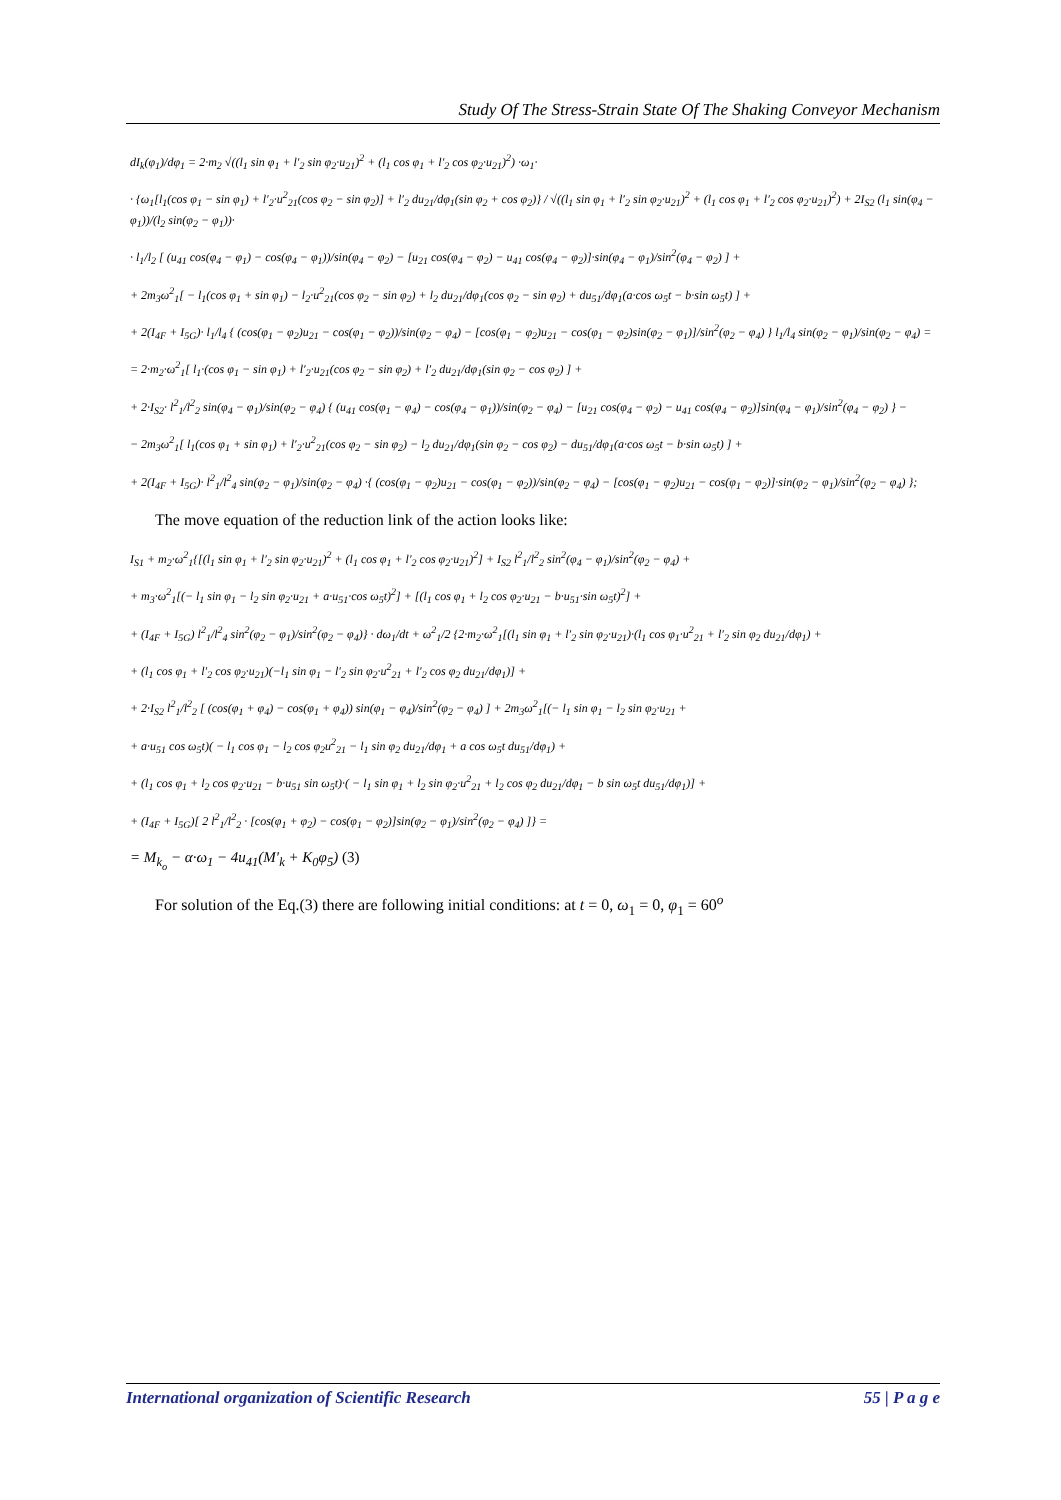Study Of The Stress-Strain State Of The Shaking Conveyor Mechanism
dI<sub>k</sub>(φ<sub>1</sub>)/dφ<sub>1</sub> = 2·m<sub>2</sub> √((l<sub>1</sub> sin φ<sub>1</sub> + l′<sub>2</sub> sin φ<sub>2</sub>·u<sub>21</sub>)<sup>2</sup> + (l<sub>1</sub> cos φ<sub>1</sub> + l′<sub>2</sub> cos φ<sub>2</sub>·u<sub>21</sub>)<sup>2</sup>) ·ω<sub>1</sub>·
· {ω<sub>1</sub>[l<sub>1</sub>(cos φ<sub>1</sub> − sin φ<sub>1</sub>) + l′<sub>2</sub>·u<sup>2</sup><sub>21</sub>(cos φ<sub>2</sub> − sin φ<sub>2</sub>)] + l′<sub>2</sub> du<sub>21</sub>/dφ<sub>1</sub>(sin φ<sub>2</sub> + cos φ<sub>2</sub>)} / √((l<sub>1</sub> sin φ<sub>1</sub> + l′<sub>2</sub> sin φ<sub>2</sub>·u<sub>21</sub>)<sup>2</sup> + (l<sub>1</sub> cos φ<sub>1</sub> + l′<sub>2</sub> cos φ<sub>2</sub>·u<sub>21</sub>)<sup>2</sup>) + 2I<sub>S2</sub> (l<sub>1</sub> sin(φ<sub>4</sub> − φ<sub>1</sub>))/(l<sub>2</sub> sin(φ<sub>2</sub> − φ<sub>1</sub>))·
· l<sub>1</sub>/l<sub>2</sub> [ (u<sub>41</sub> cos(φ<sub>4</sub> − φ<sub>1</sub>) − cos(φ<sub>4</sub> − φ<sub>1</sub>))/sin(φ<sub>4</sub> − φ<sub>2</sub>) − [u<sub>21</sub> cos(φ<sub>4</sub> − φ<sub>2</sub>) − u<sub>41</sub> cos(φ<sub>4</sub> − φ<sub>2</sub>)]·sin(φ<sub>4</sub> − φ<sub>1</sub>)/sin<sup>2</sup>(φ<sub>4</sub> − φ<sub>2</sub>) ] +
+ 2m<sub>3</sub>ω<sup>2</sup><sub>1</sub>[ − l<sub>1</sub>(cos φ<sub>1</sub> + sin φ<sub>1</sub>) − l<sub>2</sub>·u<sup>2</sup><sub>21</sub>(cos φ<sub>2</sub> − sin φ<sub>2</sub>) + l<sub>2</sub> du<sub>21</sub>/dφ<sub>1</sub>(cos φ<sub>2</sub> − sin φ<sub>2</sub>) + du<sub>51</sub>/dφ<sub>1</sub>(a·cos ω<sub>5</sub>t − b·sin ω<sub>5</sub>t) ] +
+ 2(I<sub>4F</sub> + I<sub>5G</sub>)· l<sub>1</sub>/l<sub>4</sub> { (cos(φ<sub>1</sub> − φ<sub>2</sub>)u<sub>21</sub> − cos(φ<sub>1</sub> − φ<sub>2</sub>))/sin(φ<sub>2</sub> − φ<sub>4</sub>) − [cos(φ<sub>1</sub> − φ<sub>2</sub>)u<sub>21</sub> − cos(φ<sub>1</sub> − φ<sub>2</sub>)sin(φ<sub>2</sub> − φ<sub>1</sub>)]/sin<sup>2</sup>(φ<sub>2</sub> − φ<sub>4</sub>) } l<sub>1</sub>/l<sub>4</sub> sin(φ<sub>2</sub> − φ<sub>1</sub>)/sin(φ<sub>2</sub> − φ<sub>4</sub>) =
= 2·m<sub>2</sub>·ω<sup>2</sup><sub>1</sub>[ l<sub>1</sub>·(cos φ<sub>1</sub> − sin φ<sub>1</sub>) + l′<sub>2</sub>·u<sub>21</sub>(cos φ<sub>2</sub> − sin φ<sub>2</sub>) + l′<sub>2</sub> du<sub>21</sub>/dφ<sub>1</sub>(sin φ<sub>2</sub> − cos φ<sub>2</sub>) ] +
+ 2·I<sub>S2</sub>· l<sup>2</sup><sub>1</sub>/l<sup>2</sup><sub>2</sub> sin(φ<sub>4</sub> − φ<sub>1</sub>)/sin(φ<sub>2</sub> − φ<sub>4</sub>) { (u<sub>41</sub> cos(φ<sub>1</sub> − φ<sub>4</sub>) − cos(φ<sub>4</sub> − φ<sub>1</sub>))/sin(φ<sub>2</sub> − φ<sub>4</sub>) − [u<sub>21</sub> cos(φ<sub>4</sub> − φ<sub>2</sub>) − u<sub>41</sub> cos(φ<sub>4</sub> − φ<sub>2</sub>)]sin(φ<sub>4</sub> − φ<sub>1</sub>)/sin<sup>2</sup>(φ<sub>4</sub> − φ<sub>2</sub>) } −
− 2m<sub>3</sub>ω<sup>2</sup><sub>1</sub>[ l<sub>1</sub>(cos φ<sub>1</sub> + sin φ<sub>1</sub>) + l′<sub>2</sub>·u<sup>2</sup><sub>21</sub>(cos φ<sub>2</sub> − sin φ<sub>2</sub>) − l<sub>2</sub> du<sub>21</sub>/dφ<sub>1</sub>(sin φ<sub>2</sub> − cos φ<sub>2</sub>) − du<sub>51</sub>/dφ<sub>1</sub>(a·cos ω<sub>5</sub>t − b·sin ω<sub>5</sub>t) ] +
+ 2(I<sub>4F</sub> + I<sub>5G</sub>)· l<sup>2</sup><sub>1</sub>/l<sup>2</sup><sub>4</sub> sin(φ<sub>2</sub> − φ<sub>1</sub>)/sin(φ<sub>2</sub> − φ<sub>4</sub>) ·{ (cos(φ<sub>1</sub> − φ<sub>2</sub>)u<sub>21</sub> − cos(φ<sub>1</sub> − φ<sub>2</sub>))/sin(φ<sub>2</sub> − φ<sub>4</sub>) − [cos(φ<sub>1</sub> − φ<sub>2</sub>)u<sub>21</sub> − cos(φ<sub>1</sub> − φ<sub>2</sub>)]·sin(φ<sub>2</sub> − φ<sub>1</sub>)/sin<sup>2</sup>(φ<sub>2</sub> − φ<sub>4</sub>) };
The move equation of the reduction link of the action looks like:
I<sub>S1</sub> + m<sub>2</sub>·ω<sup>2</sup><sub>1</sub>{[(l<sub>1</sub> sin φ<sub>1</sub> + l′<sub>2</sub> sin φ<sub>2</sub>·u<sub>21</sub>)<sup>2</sup> + (l<sub>1</sub> cos φ<sub>1</sub> + l′<sub>2</sub> cos φ<sub>2</sub>·u<sub>21</sub>)<sup>2</sup>] + I<sub>S2</sub> l<sup>2</sup><sub>1</sub>/l<sup>2</sup><sub>2</sub> sin<sup>2</sup>(φ<sub>4</sub> − φ<sub>1</sub>)/sin<sup>2</sup>(φ<sub>2</sub> − φ<sub>4</sub>) +
+ m<sub>3</sub>·ω<sup>2</sup><sub>1</sub>[(− l<sub>1</sub> sin φ<sub>1</sub> − l<sub>2</sub> sin φ<sub>2</sub>·u<sub>21</sub> + a·u<sub>51</sub>·cos ω<sub>5</sub>t)<sup>2</sup>] + [(l<sub>1</sub> cos φ<sub>1</sub> + l<sub>2</sub> cos φ<sub>2</sub>·u<sub>21</sub> − b·u<sub>51</sub>·sin ω<sub>5</sub>t)<sup>2</sup>] +
+ (I<sub>4F</sub> + I<sub>5G</sub>) l<sup>2</sup><sub>1</sub>/l<sup>2</sup><sub>4</sub> sin<sup>2</sup>(φ<sub>2</sub> − φ<sub>1</sub>)/sin<sup>2</sup>(φ<sub>2</sub> − φ<sub>4</sub>)} · dω<sub>1</sub>/dt + ω<sup>2</sup><sub>1</sub>/2 {2·m<sub>2</sub>·ω<sup>2</sup><sub>1</sub>[(l<sub>1</sub> sin φ<sub>1</sub> + l′<sub>2</sub> sin φ<sub>2</sub>·u<sub>21</sub>)·(l<sub>1</sub> cos φ<sub>1</sub>·u<sup>2</sup><sub>21</sub> + l′<sub>2</sub> sin φ<sub>2</sub> du<sub>21</sub>/dφ<sub>1</sub>) +
+ (l<sub>1</sub> cos φ<sub>1</sub> + l′<sub>2</sub> cos φ<sub>2</sub>·u<sub>21</sub>)(−l<sub>1</sub> sin φ<sub>1</sub> − l′<sub>2</sub> sin φ<sub>2</sub>·u<sup>2</sup><sub>21</sub> + l′<sub>2</sub> cos φ<sub>2</sub> du<sub>21</sub>/dφ<sub>1</sub>)] +
+ 2·I<sub>S2</sub> l<sup>2</sup><sub>1</sub>/l<sup>2</sup><sub>2</sub> [ (cos(φ<sub>1</sub> + φ<sub>4</sub>) − cos(φ<sub>1</sub> + φ<sub>4</sub>)) sin(φ<sub>1</sub> − φ<sub>4</sub>)/sin<sup>2</sup>(φ<sub>2</sub> − φ<sub>4</sub>) ] + 2m<sub>3</sub>ω<sup>2</sup><sub>1</sub>[(− l<sub>1</sub> sin φ<sub>1</sub> − l<sub>2</sub> sin φ<sub>2</sub>·u<sub>21</sub> +
+ a·u<sub>51</sub> cos ω<sub>5</sub>t)( − l<sub>1</sub> cos φ<sub>1</sub> − l<sub>2</sub> cos φ<sub>2</sub>u<sup>2</sup><sub>21</sub> − l<sub>1</sub> sin φ<sub>2</sub> du<sub>21</sub>/dφ<sub>1</sub> + a cos ω<sub>5</sub>t du<sub>51</sub>/dφ<sub>1</sub>) +
+ (l<sub>1</sub> cos φ<sub>1</sub> + l<sub>2</sub> cos φ<sub>2</sub>·u<sub>21</sub> − b·u<sub>51</sub> sin ω<sub>5</sub>t)·( − l<sub>1</sub> sin φ<sub>1</sub> + l<sub>2</sub> sin φ<sub>2</sub>·u<sup>2</sup><sub>21</sub> + l<sub>2</sub> cos φ<sub>2</sub> du<sub>21</sub>/dφ<sub>1</sub> − b sin ω<sub>5</sub>t du<sub>51</sub>/dφ<sub>1</sub>)] +
+ (I<sub>4F</sub> + I<sub>5G</sub>)[ 2 l<sup>2</sup><sub>1</sub>/l<sup>2</sup><sub>2</sub> · [cos(φ<sub>1</sub> + φ<sub>2</sub>) − cos(φ<sub>1</sub> − φ<sub>2</sub>)]sin(φ<sub>2</sub> − φ<sub>1</sub>)/sin<sup>2</sup>(φ<sub>2</sub> − φ<sub>4</sub>) ]} =
= M<sub>k<sub>o</sub></sub> − α·ω<sub>1</sub> − 4u<sub>41</sub>(M′<sub>k</sub> + K<sub>0</sub>φ<sub>5</sub>) (3)
For solution of the Eq.(3) there are following initial conditions: at t = 0, ω<sub>1</sub> = 0, φ<sub>1</sub> = 60<sup>o</sup>
International organization of Scientific Research 55 | P a g e